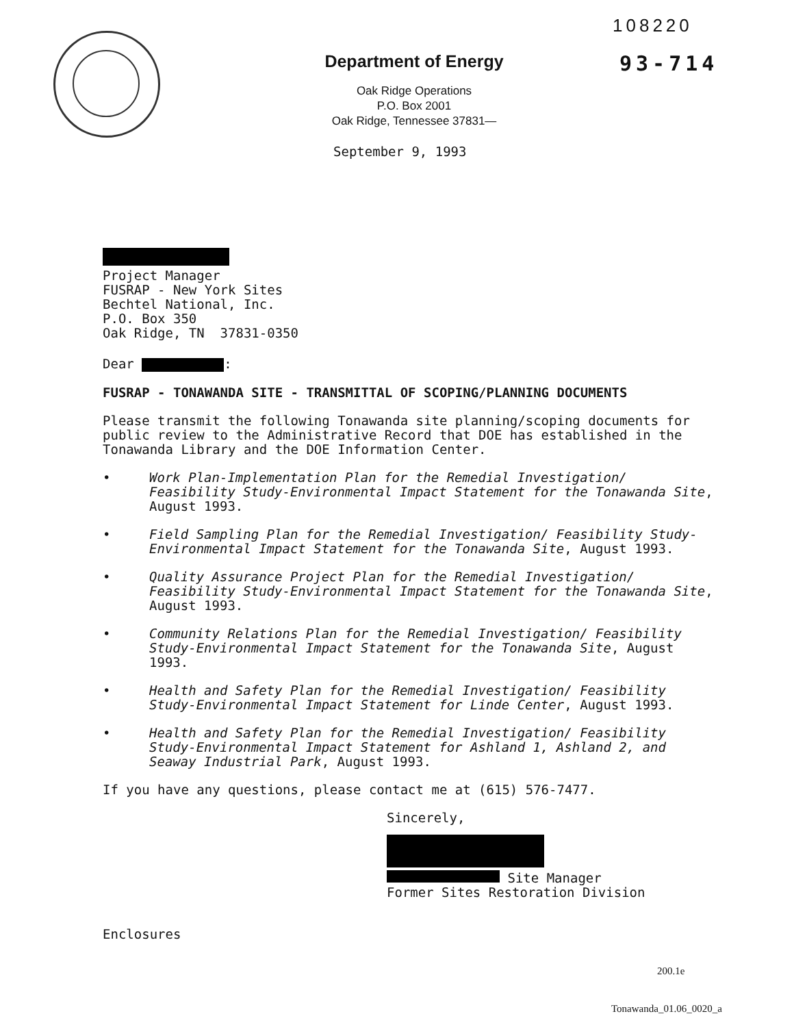108220
93-714
Department of Energy
Oak Ridge Operations
P.O. Box 2001
Oak Ridge, Tennessee 37831—
September 9, 1993
Project Manager
FUSRAP - New York Sites
Bechtel National, Inc.
P.O. Box 350
Oak Ridge, TN 37831-0350
Dear :
FUSRAP - TONAWANDA SITE - TRANSMITTAL OF SCOPING/PLANNING DOCUMENTS
Please transmit the following Tonawanda site planning/scoping documents for public review to the Administrative Record that DOE has established in the Tonawanda Library and the DOE Information Center.
• Work Plan-Implementation Plan for the Remedial Investigation/ Feasibility Study-Environmental Impact Statement for the Tonawanda Site, August 1993.
• Field Sampling Plan for the Remedial Investigation/ Feasibility Study-Environmental Impact Statement for the Tonawanda Site, August 1993.
• Quality Assurance Project Plan for the Remedial Investigation/ Feasibility Study-Environmental Impact Statement for the Tonawanda Site, August 1993.
• Community Relations Plan for the Remedial Investigation/ Feasibility Study-Environmental Impact Statement for the Tonawanda Site, August 1993.
• Health and Safety Plan for the Remedial Investigation/ Feasibility Study-Environmental Impact Statement for Linde Center, August 1993.
• Health and Safety Plan for the Remedial Investigation/ Feasibility Study-Environmental Impact Statement for Ashland 1, Ashland 2, and Seaway Industrial Park, August 1993.
If you have any questions, please contact me at (615) 576-7477.
Sincerely,
Site Manager
Former Sites Restoration Division
Enclosures
200.1e
Tonawanda_01.06_0020_a